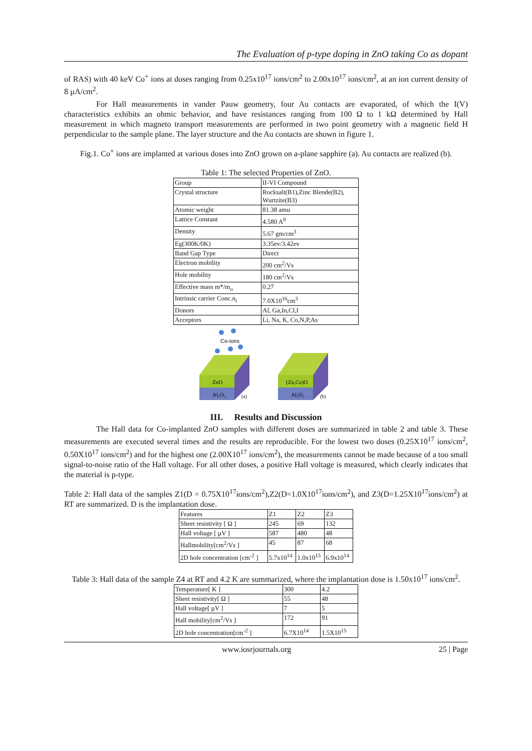The Evaluation of p-type doping in ZnO taking Co as dopant
of RAS) with 40 keV Co<sup>+</sup> ions at doses ranging from 0.25x10<sup>17</sup> ions/cm<sup>2</sup> to 2.00x10<sup>17</sup> ions/cm<sup>2</sup>, at an ion current density of 8 µA/cm<sup>2</sup>.
For Hall measurements in vander Pauw geometry, four Au contacts are evaporated, of which the I(V) characteristics exhibits an ohmic behavior, and have resistances ranging from 100 Ω to 1 kΩ determined by Hall measurement in which magneto transport measurements are performed in two point geometry with a magnetic field H perpendicular to the sample plane. The layer structure and the Au contacts are shown in figure 1.
Fig.1. Co<sup>+</sup> ions are implanted at various doses into ZnO grown on a-plane sapphire (a). Au contacts are realized (b).
Table 1: The selected Properties of ZnO.
| Group | II-VI Compound |
| Crystal structure | Rocksalt(B1),Zinc Blende(B2), Wurtzite(B3) |
| Atomic weight | 81.38 amu |
| Lattice Constant | 4.580 A<sup>0</sup> |
| Density | 5.67 gm/cm<sup>3</sup> |
| Eg(300K/0K) | 3.35ev/3.42ev |
| Band Gap Type | Direct |
| Electron mobility | 200 cm<sup>2</sup>/Vs |
| Hole mobility | 180 cm<sup>2</sup>/Vs |
| Effective mass m*/m<sub>o</sub> | 0.27 |
| Intrinsic carrier Conc.n<sub>i</sub> | 7.0X10<sup>16</sup>cm<sup>3</sup> |
| Donors | Al, Ga,In,Cl,I |
| Acceptors | Li, Na, K, Co,N,P,As |
Co-ions
ZnO
Al₂O₃
(a)
(Zn,Co)O
Al₂O₃
(b)
III. Results and Discussion
The Hall data for Co-implanted ZnO samples with different doses are summarized in table 2 and table 3. These measurements are executed several times and the results are reproducible. For the lowest two doses (0.25X10<sup>17</sup> ions/cm<sup>2</sup>, 0.50X10<sup>17</sup> ions/cm<sup>2</sup>) and for the highest one (2.00X10<sup>17</sup> ions/cm<sup>2</sup>), the measurements cannot be made because of a too small signal-to-noise ratio of the Hall voltage. For all other doses, a positive Hall voltage is measured, which clearly indicates that the material is p-type.
Table 2: Hall data of the samples Z1(D = 0.75X10<sup>17</sup>ions/cm<sup>2</sup>),Z2(D=1.0X10<sup>17</sup>ions/cm<sup>2</sup>), and Z3(D=1.25X10<sup>17</sup>ions/cm<sup>2</sup>) at RT are summarized. D is the implantation dose.
| Features | Z1 | Z2 | Z3 |
| Sheet resistivity [ Ω ] | 245 | 69 | 132 |
| Hall voltage [ µV ] | 587 | 480 | 48 |
| Hallmobility[cm<sup>2</sup>/Vs ] | 45 | 87 | 68 |
| 2D hole concentration [cm<sup>-2</sup> ] | 5.7x10<sup>14</sup> | 1.0x10<sup>15</sup> | 6.9x10<sup>14</sup> |
Table 3: Hall data of the sample Z4 at RT and 4.2 K are summarized, where the implantation dose is 1.50x10<sup>17</sup> ions/cm<sup>2</sup>.
| Temperature[ K ] | 300 | 4.2 |
| Sheet resistivity[ Ω ] | 55 | 48 |
| Hall voltage[ µV ] | 7 | 5 |
| Hall mobility[cm<sup>2</sup>/Vs ] | 172 | 91 |
| 2D hole concentration[cm<sup>-2</sup> ] | 6.7X10<sup>14</sup> | 1.5X10<sup>15</sup> |
www.iosrjournals.org 25 | Page